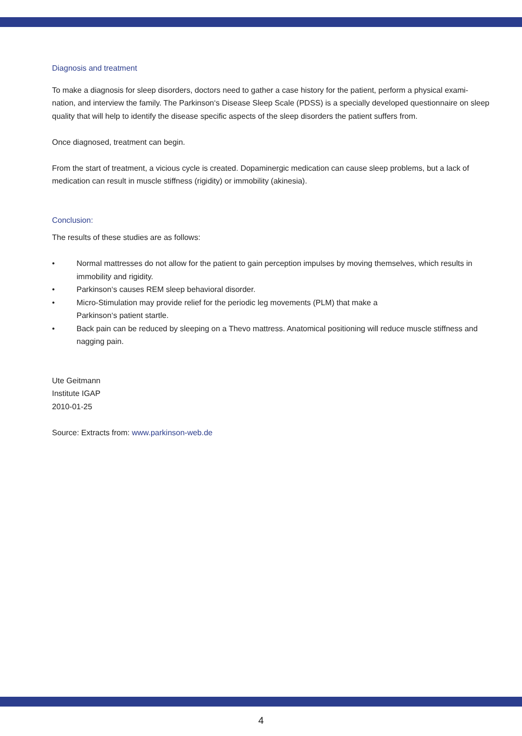Diagnosis and treatment
To make a diagnosis for sleep disorders, doctors need to gather a case history for the patient, perform a physical exami-nation, and interview the family. The Parkinson‘s Disease Sleep Scale (PDSS) is a specially developed questionnaire on sleep quality that will help to identify the disease specific aspects of the sleep disorders the patient suffers from.
Once diagnosed, treatment can begin.
From the start of treatment, a vicious cycle is created. Dopaminergic medication can cause sleep problems, but a lack of medication can result in muscle stiffness (rigidity) or immobility (akinesia).
Conclusion:
The results of these studies are as follows:
• Normal mattresses do not allow for the patient to gain perception impulses by moving themselves, which results in immobility and rigidity.
• Parkinson‘s causes REM sleep behavioral disorder.
• Micro-Stimulation may provide relief for the periodic leg movements (PLM) that make a
Parkinson‘s patient startle.
• Back pain can be reduced by sleeping on a Thevo mattress. Anatomical positioning will reduce muscle stiffness and nagging pain.
Ute Geitmann
Institute IGAP
2010-01-25
Source: Extracts from: www.parkinson-web.de
4